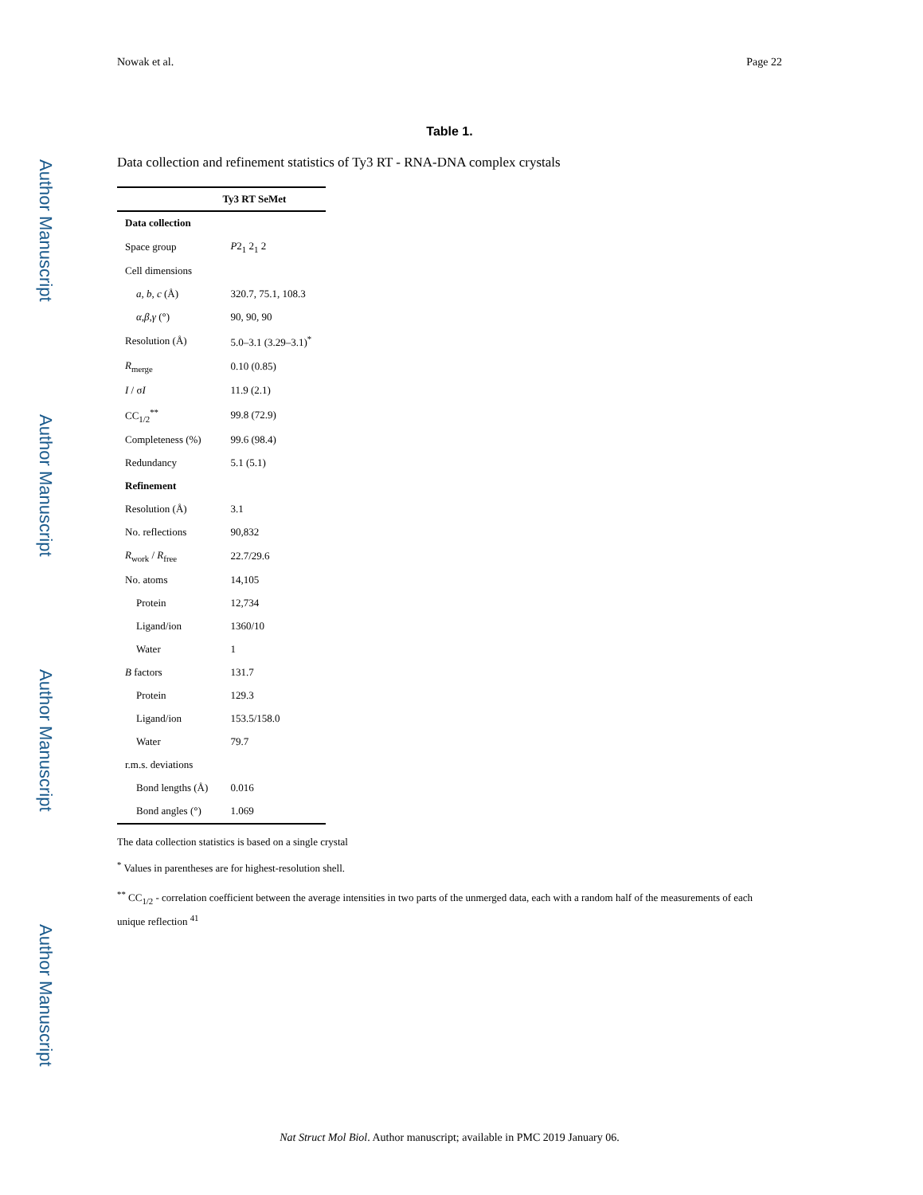Author Manuscript
Author Manuscript
Author Manuscript
Author Manuscript
Nowak et al. Page 22
Table 1.
Data collection and refinement statistics of Ty3 RT - RNA-DNA complex crystals
| | Ty3 RT SeMet |
| --- | --- |
| Data collection | |
| Space group | P 2<sub>1</sub> 2<sub>1</sub> 2 |
| Cell dimensions | |
| a , b , c (Å) | 320.7, 75.1, 108.3 |
| α , β , γ (°) | 90, 90, 90 |
| Resolution (Å) | 5.0–3.1 (3.29–3.1)<sup>*</sup> |
| R<sub>merge</sub> | 0.10 (0.85) |
| I / σ I | 11.9 (2.1) |
| CC<sub>1/2</sub><sup>**</sup> | 99.8 (72.9) |
| Completeness (%) | 99.6 (98.4) |
| Redundancy | 5.1 (5.1) |
| Refinement | |
| Resolution (Å) | 3.1 |
| No. reflections | 90,832 |
| R<sub>work</sub> / R<sub>free</sub> | 22.7/29.6 |
| No. atoms | 14,105 |
| Protein | 12,734 |
| Ligand/ion | 1360/10 |
| Water | 1 |
| B factors | 131.7 |
| Protein | 129.3 |
| Ligand/ion | 153.5/158.0 |
| Water | 79.7 |
| r.m.s. deviations | |
| Bond lengths (Å) | 0.016 |
| Bond angles (°) | 1.069 |
The data collection statistics is based on a single crystal
<sup>*</sup> Values in parentheses are for highest-resolution shell.
<sup>**</sup> CC<sub>1/2</sub> - correlation coefficient between the average intensities in two parts of the unmerged data, each with a random half of the measurements of each unique reflection <sup>41</sup>
Nat Struct Mol Biol. Author manuscript; available in PMC 2019 January 06.